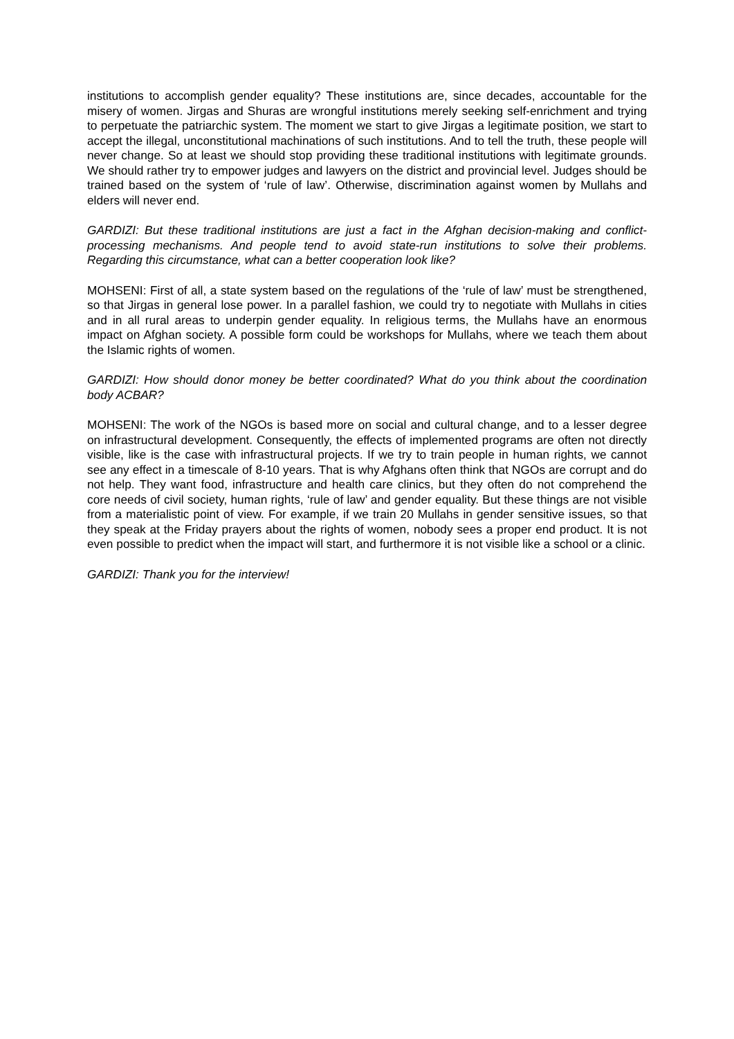institutions to accomplish gender equality? These institutions are, since decades, accountable for the misery of women. Jirgas and Shuras are wrongful institutions merely seeking self-enrichment and trying to perpetuate the patriarchic system. The moment we start to give Jirgas a legitimate position, we start to accept the illegal, unconstitutional machinations of such institutions. And to tell the truth, these people will never change. So at least we should stop providing these traditional institutions with legitimate grounds. We should rather try to empower judges and lawyers on the district and provincial level. Judges should be trained based on the system of ‘rule of law’. Otherwise, discrimination against women by Mullahs and elders will never end.
GARDIZI: But these traditional institutions are just a fact in the Afghan decision-making and conflict-processing mechanisms. And people tend to avoid state-run institutions to solve their problems. Regarding this circumstance, what can a better cooperation look like?
MOHSENI: First of all, a state system based on the regulations of the ‘rule of law’ must be strengthened, so that Jirgas in general lose power. In a parallel fashion, we could try to negotiate with Mullahs in cities and in all rural areas to underpin gender equality. In religious terms, the Mullahs have an enormous impact on Afghan society. A possible form could be workshops for Mullahs, where we teach them about the Islamic rights of women.
GARDIZI: How should donor money be better coordinated? What do you think about the coordination body ACBAR?
MOHSENI: The work of the NGOs is based more on social and cultural change, and to a lesser degree on infrastructural development. Consequently, the effects of implemented programs are often not directly visible, like is the case with infrastructural projects. If we try to train people in human rights, we cannot see any effect in a timescale of 8-10 years. That is why Afghans often think that NGOs are corrupt and do not help. They want food, infrastructure and health care clinics, but they often do not comprehend the core needs of civil society, human rights, ‘rule of law’ and gender equality. But these things are not visible from a materialistic point of view. For example, if we train 20 Mullahs in gender sensitive issues, so that they speak at the Friday prayers about the rights of women, nobody sees a proper end product. It is not even possible to predict when the impact will start, and furthermore it is not visible like a school or a clinic.
GARDIZI: Thank you for the interview!